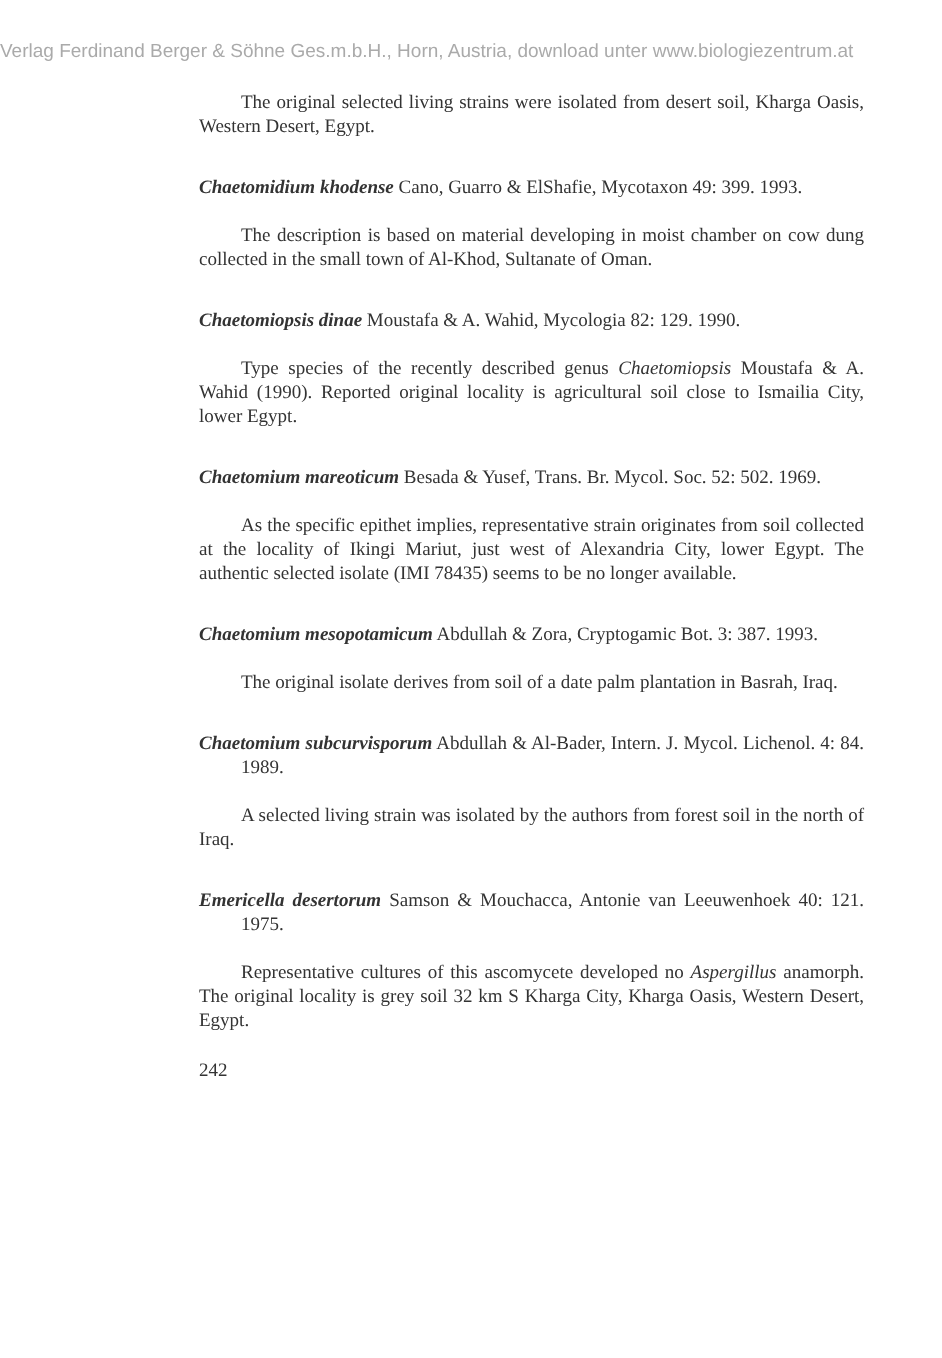Verlag Ferdinand Berger & Söhne Ges.m.b.H., Horn, Austria, download unter www.biologiezentrum.at
The original selected living strains were isolated from desert soil, Kharga Oasis, Western Desert, Egypt.
Chaetomidium khodense Cano, Guarro & ElShafie, Mycotaxon 49: 399. 1993.
The description is based on material developing in moist chamber on cow dung collected in the small town of Al-Khod, Sultanate of Oman.
Chaetomiopsis dinae Moustafa & A. Wahid, Mycologia 82: 129. 1990.
Type species of the recently described genus Chaetomiopsis Moustafa & A. Wahid (1990). Reported original locality is agricultural soil close to Ismailia City, lower Egypt.
Chaetomium mareoticum Besada & Yusef, Trans. Br. Mycol. Soc. 52: 502. 1969.
As the specific epithet implies, representative strain originates from soil collected at the locality of Ikingi Mariut, just west of Alexandria City, lower Egypt. The authentic selected isolate (IMI 78435) seems to be no longer available.
Chaetomium mesopotamicum Abdullah & Zora, Cryptogamic Bot. 3: 387. 1993.
The original isolate derives from soil of a date palm plantation in Basrah, Iraq.
Chaetomium subcurvisporum Abdullah & Al-Bader, Intern. J. Mycol. Lichenol. 4: 84. 1989.
A selected living strain was isolated by the authors from forest soil in the north of Iraq.
Emericella desertorum Samson & Mouchacca, Antonie van Leeuwenhoek 40: 121. 1975.
Representative cultures of this ascomycete developed no Aspergillus anamorph. The original locality is grey soil 32 km S Kharga City, Kharga Oasis, Western Desert, Egypt.
242